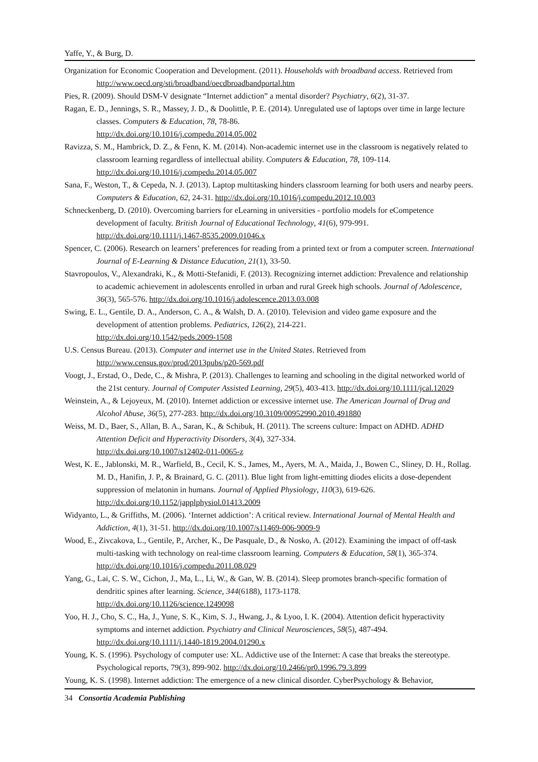Yaffe, Y., & Burg, D.
Organization for Economic Cooperation and Development. (2011). Households with broadband access. Retrieved from http://www.oecd.org/sti/broadband/oecdbroadbandportal.htm
Pies, R. (2009). Should DSM-V designate “Internet addiction” a mental disorder? Psychiatry, 6(2), 31-37.
Ragan, E. D., Jennings, S. R., Massey, J. D., & Doolittle, P. E. (2014). Unregulated use of laptops over time in large lecture classes. Computers & Education, 78, 78-86.
http://dx.doi.org/10.1016/j.compedu.2014.05.002
Ravizza, S. M., Hambrick, D. Z., & Fenn, K. M. (2014). Non-academic internet use in the classroom is negatively related to classroom learning regardless of intellectual ability. Computers & Education, 78, 109-114. http://dx.doi.org/10.1016/j.compedu.2014.05.007
Sana, F., Weston, T., & Cepeda, N. J. (2013). Laptop multitasking hinders classroom learning for both users and nearby peers. Computers & Education, 62, 24-31. http://dx.doi.org/10.1016/j.compedu.2012.10.003
Schneckenberg, D. (2010). Overcoming barriers for eLearning in universities - portfolio models for eCompetence development of faculty. British Journal of Educational Technology, 41(6), 979-991. http://dx.doi.org/10.1111/j.1467-8535.2009.01046.x
Spencer, C. (2006). Research on learners’ preferences for reading from a printed text or from a computer screen. International Journal of E-Learning & Distance Education, 21(1), 33-50.
Stavropoulos, V., Alexandraki, K., & Motti-Stefanidi, F. (2013). Recognizing internet addiction: Prevalence and relationship to academic achievement in adolescents enrolled in urban and rural Greek high schools. Journal of Adolescence, 36(3), 565-576. http://dx.doi.org/10.1016/j.adolescence.2013.03.008
Swing, E. L., Gentile, D. A., Anderson, C. A., & Walsh, D. A. (2010). Television and video game exposure and the development of attention problems. Pediatrics, 126(2), 214-221.
http://dx.doi.org/10.1542/peds.2009-1508
U.S. Census Bureau. (2013). Computer and internet use in the United States. Retrieved from
http://www.census.gov/prod/2013pubs/p20-569.pdf
Voogt, J., Erstad, O., Dede, C., & Mishra, P. (2013). Challenges to learning and schooling in the digital networked world of the 21st century. Journal of Computer Assisted Learning, 29(5), 403-413. http://dx.doi.org/10.1111/jcal.12029
Weinstein, A., & Lejoyeux, M. (2010). Internet addiction or excessive internet use. The American Journal of Drug and Alcohol Abuse, 36(5), 277-283. http://dx.doi.org/10.3109/00952990.2010.491880
Weiss, M. D., Baer, S., Allan, B. A., Saran, K., & Schibuk, H. (2011). The screens culture: Impact on ADHD. ADHD Attention Deficit and Hyperactivity Disorders, 3(4), 327-334.
http://dx.doi.org/10.1007/s12402-011-0065-z
West, K. E., Jablonski, M. R., Warfield, B., Cecil, K. S., James, M., Ayers, M. A., Maida, J., Bowen C., Sliney, D. H., Rollag. M. D., Hanifin, J. P., & Brainard, G. C. (2011). Blue light from light-emitting diodes elicits a dose-dependent suppression of melatonin in humans. Journal of Applied Physiology, 110(3), 619-626. http://dx.doi.org/10.1152/japplphysiol.01413.2009
Widyanto, L., & Griffiths, M. (2006). ‘Internet addiction’: A critical review. International Journal of Mental Health and Addiction, 4(1), 31-51. http://dx.doi.org/10.1007/s11469-006-9009-9
Wood, E., Zivcakova, L., Gentile, P., Archer, K., De Pasquale, D., & Nosko, A. (2012). Examining the impact of off-task multi-tasking with technology on real-time classroom learning. Computers & Education, 58(1), 365-374. http://dx.doi.org/10.1016/j.compedu.2011.08.029
Yang, G., Lai, C. S. W., Cichon, J., Ma, L., Li, W., & Gan, W. B. (2014). Sleep promotes branch-specific formation of dendritic spines after learning. Science, 344(6188), 1173-1178.
http://dx.doi.org/10.1126/science.1249098
Yoo, H. J., Cho, S. C., Ha, J., Yune, S. K., Kim, S. J., Hwang, J., & Lyoo, I. K. (2004). Attention deficit hyperactivity symptoms and internet addiction. Psychiatry and Clinical Neurosciences, 58(5), 487-494. http://dx.doi.org/10.1111/j.1440-1819.2004.01290.x
Young, K. S. (1996). Psychology of computer use: XL. Addictive use of the Internet: A case that breaks the stereotype. Psychological reports, 79(3), 899-902. http://dx.doi.org/10.2466/pr0.1996.79.3.899
Young, K. S. (1998). Internet addiction: The emergence of a new clinical disorder. CyberPsychology & Behavior,
34 Consortia Academia Publishing